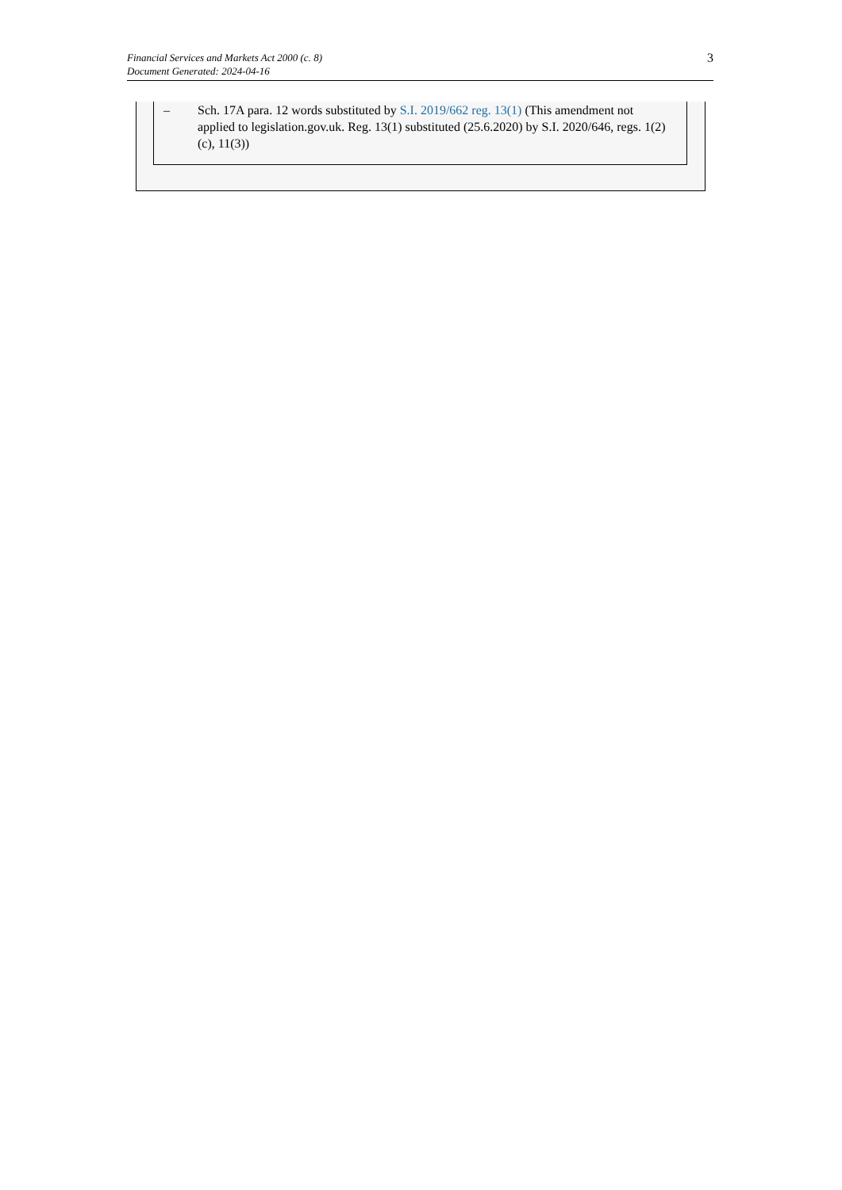Financial Services and Markets Act 2000 (c. 8)
Document Generated: 2024-04-16
3
– Sch. 17A para. 12 words substituted by S.I. 2019/662 reg. 13(1) (This amendment not applied to legislation.gov.uk. Reg. 13(1) substituted (25.6.2020) by S.I. 2020/646, regs. 1(2)(c), 11(3))